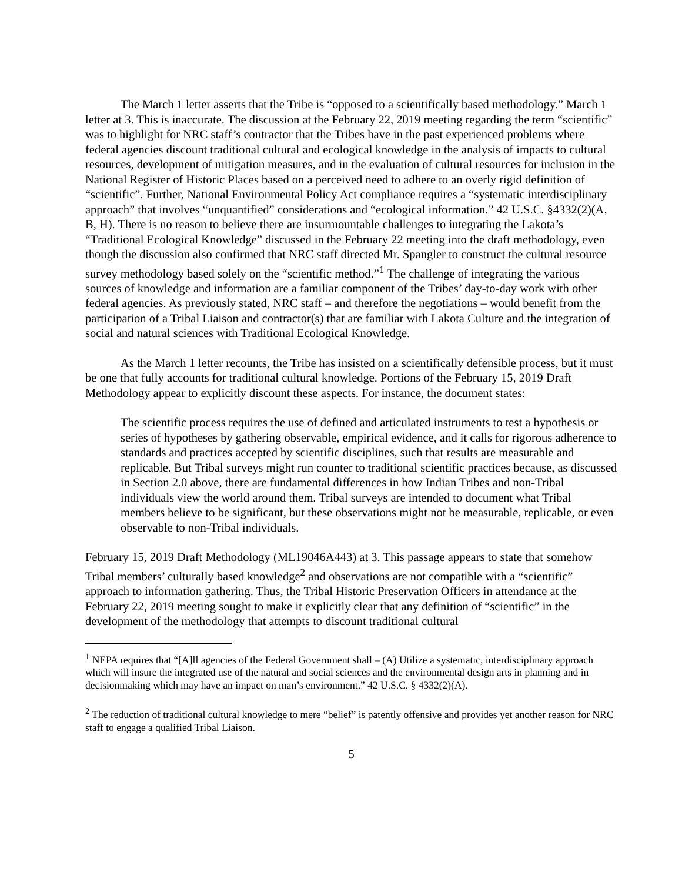The March 1 letter asserts that the Tribe is “opposed to a scientifically based methodology.” March 1 letter at 3. This is inaccurate. The discussion at the February 22, 2019 meeting regarding the term “scientific” was to highlight for NRC staff’s contractor that the Tribes have in the past experienced problems where federal agencies discount traditional cultural and ecological knowledge in the analysis of impacts to cultural resources, development of mitigation measures, and in the evaluation of cultural resources for inclusion in the National Register of Historic Places based on a perceived need to adhere to an overly rigid definition of “scientific”. Further, National Environmental Policy Act compliance requires a “systematic interdisciplinary approach” that involves “unquantified” considerations and “ecological information.” 42 U.S.C. §4332(2)(A, B, H). There is no reason to believe there are insurmountable challenges to integrating the Lakota’s “Traditional Ecological Knowledge” discussed in the February 22 meeting into the draft methodology, even though the discussion also confirmed that NRC staff directed Mr. Spangler to construct the cultural resource survey methodology based solely on the “scientific method.”<sup>1</sup> The challenge of integrating the various sources of knowledge and information are a familiar component of the Tribes’ day-to-day work with other federal agencies. As previously stated, NRC staff – and therefore the negotiations – would benefit from the participation of a Tribal Liaison and contractor(s) that are familiar with Lakota Culture and the integration of social and natural sciences with Traditional Ecological Knowledge.
As the March 1 letter recounts, the Tribe has insisted on a scientifically defensible process, but it must be one that fully accounts for traditional cultural knowledge. Portions of the February 15, 2019 Draft Methodology appear to explicitly discount these aspects. For instance, the document states:
The scientific process requires the use of defined and articulated instruments to test a hypothesis or series of hypotheses by gathering observable, empirical evidence, and it calls for rigorous adherence to standards and practices accepted by scientific disciplines, such that results are measurable and replicable. But Tribal surveys might run counter to traditional scientific practices because, as discussed in Section 2.0 above, there are fundamental differences in how Indian Tribes and non-Tribal individuals view the world around them. Tribal surveys are intended to document what Tribal members believe to be significant, but these observations might not be measurable, replicable, or even observable to non-Tribal individuals.
February 15, 2019 Draft Methodology (ML19046A443) at 3. This passage appears to state that somehow Tribal members’ culturally based knowledge<sup>2</sup> and observations are not compatible with a “scientific” approach to information gathering. Thus, the Tribal Historic Preservation Officers in attendance at the February 22, 2019 meeting sought to make it explicitly clear that any definition of “scientific” in the development of the methodology that attempts to discount traditional cultural
<sup>1</sup> NEPA requires that “[A]ll agencies of the Federal Government shall – (A) Utilize a systematic, interdisciplinary approach which will insure the integrated use of the natural and social sciences and the environmental design arts in planning and in decisionmaking which may have an impact on man’s environment.” 42 U.S.C. § 4332(2)(A).
<sup>2</sup> The reduction of traditional cultural knowledge to mere “belief” is patently offensive and provides yet another reason for NRC staff to engage a qualified Tribal Liaison.
5